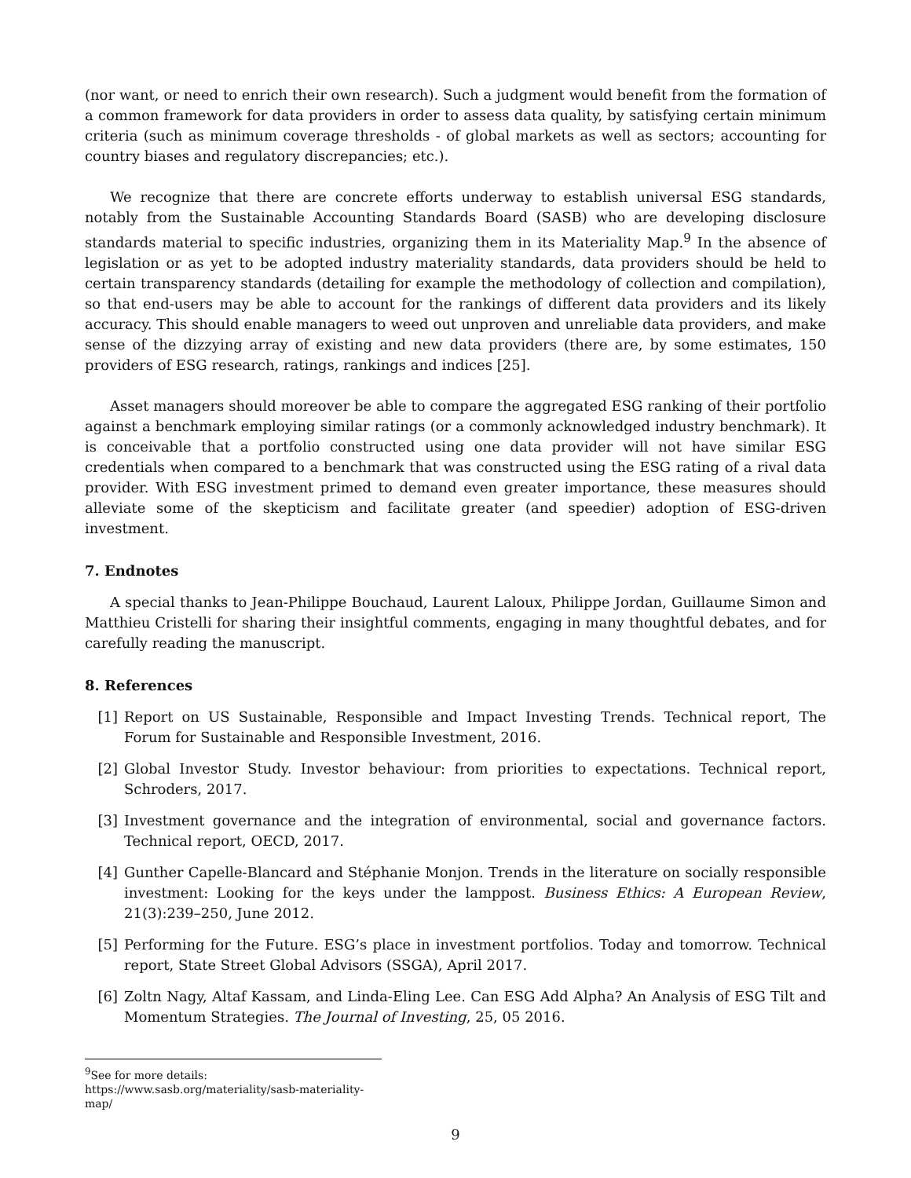(nor want, or need to enrich their own research). Such a judgment would benefit from the formation of a common framework for data providers in order to assess data quality, by satisfying certain minimum criteria (such as minimum coverage thresholds - of global markets as well as sectors; accounting for country biases and regulatory discrepancies; etc.).
We recognize that there are concrete efforts underway to establish universal ESG standards, notably from the Sustainable Accounting Standards Board (SASB) who are developing disclosure standards material to specific industries, organizing them in its Materiality Map.<sup>9</sup> In the absence of legislation or as yet to be adopted industry materiality standards, data providers should be held to certain transparency standards (detailing for example the methodology of collection and compilation), so that end-users may be able to account for the rankings of different data providers and its likely accuracy. This should enable managers to weed out unproven and unreliable data providers, and make sense of the dizzying array of existing and new data providers (there are, by some estimates, 150 providers of ESG research, ratings, rankings and indices [25].
Asset managers should moreover be able to compare the aggregated ESG ranking of their portfolio against a benchmark employing similar ratings (or a commonly acknowledged industry benchmark). It is conceivable that a portfolio constructed using one data provider will not have similar ESG credentials when compared to a benchmark that was constructed using the ESG rating of a rival data provider. With ESG investment primed to demand even greater importance, these measures should alleviate some of the skepticism and facilitate greater (and speedier) adoption of ESG-driven investment.
7. Endnotes
A special thanks to Jean-Philippe Bouchaud, Laurent Laloux, Philippe Jordan, Guillaume Simon and Matthieu Cristelli for sharing their insightful comments, engaging in many thoughtful debates, and for carefully reading the manuscript.
8. References
[1] Report on US Sustainable, Responsible and Impact Investing Trends. Technical report, The Forum for Sustainable and Responsible Investment, 2016.
[2] Global Investor Study. Investor behaviour: from priorities to expectations. Technical report, Schroders, 2017.
[3] Investment governance and the integration of environmental, social and governance factors. Technical report, OECD, 2017.
[4] Gunther Capelle-Blancard and Stéphanie Monjon. Trends in the literature on socially responsible investment: Looking for the keys under the lamppost. Business Ethics: A European Review, 21(3):239–250, June 2012.
[5] Performing for the Future. ESG’s place in investment portfolios. Today and tomorrow. Technical report, State Street Global Advisors (SSGA), April 2017.
[6] Zoltn Nagy, Altaf Kassam, and Linda-Eling Lee. Can ESG Add Alpha? An Analysis of ESG Tilt and Momentum Strategies. The Journal of Investing, 25, 05 2016.
<sup>9</sup> See for more details: https://www.sasb.org/materiality/sasb-materiality-map/
9